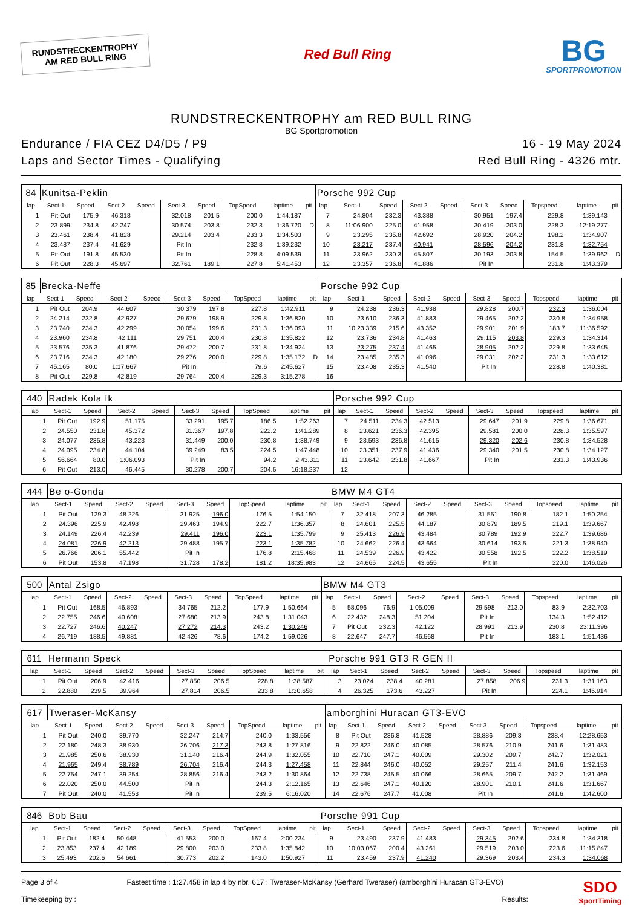RUNDSTRECKENTROPHY
AM RED BULL RING
Red Bull Ring
BG
SPORTPROMOTION
RUNDSTRECKENTROPHY am RED BULL RING
BG Sportpromotion
Endurance / FIA CEZ D4/D5 / P9
Laps and Sector Times - Qualifying
16 - 19 May 2024
Red Bull Ring - 4326 mtr.
| 84 | Kunitsa-Peklin | | | | | | | | | Porsche 992 Cup | | | | | | | | | |
| lap | Sect-1 | Speed | Sect-2 | Speed | Sect-3 | Speed | TopSpeed | laptime | pit | lap | Sect-1 | Speed | Sect-2 | Speed | Sect-3 | Speed | Topspeed | laptime | pit |
| 1 | Pit Out | 175.9 | 46.318 | | 32.018 | 201.5 | 200.0 | 1:44.187 | | 7 | 24.804 | 232.3 | 43.388 | | 30.951 | 197.4 | 229.8 | 1:39.143 | |
| 2 | 23.899 | 234.8 | 42.247 | | 30.574 | 203.8 | 232.3 | 1:36.720 | D | 8 | 11:06.900 | 225.0 | 41.958 | | 30.419 | 203.0 | 228.3 | 12:19.277 | |
| 3 | 23.461 | 238.4 | 41.828 | | 29.214 | 203.4 | 233.3 | 1:34.503 | | 9 | 23.295 | 235.8 | 42.692 | | 28.920 | 204.2 | 198.2 | 1:34.907 | |
| 4 | 23.487 | 237.4 | 41.629 | | Pit In | | 232.8 | 1:39.232 | | 10 | 23.217 | 237.4 | 40.941 | | 28.596 | 204.2 | 231.8 | 1:32.754 | |
| 5 | Pit Out | 191.8 | 45.530 | | Pit In | | 228.8 | 4:09.539 | | 11 | 23.962 | 230.3 | 45.807 | | 30.193 | 203.8 | 154.5 | 1:39.962 | D |
| 6 | Pit Out | 228.3 | 45.697 | | 32.761 | 189.1 | 227.8 | 5:41.453 | | 12 | 23.357 | 236.8 | 41.886 | | Pit In | | 231.8 | 1:43.379 | |
| 85 | Brecka-Neffe | | | | | | | | | Porsche 992 Cup | | | | | | | | | |
| lap | Sect-1 | Speed | Sect-2 | Speed | Sect-3 | Speed | TopSpeed | laptime | pit | lap | Sect-1 | Speed | Sect-2 | Speed | Sect-3 | Speed | Topspeed | laptime | pit |
| 1 | Pit Out | 204.9 | 44.607 | | 30.379 | 197.8 | 227.8 | 1:42.911 | | 9 | 24.238 | 236.3 | 41.938 | | 29.828 | 200.7 | 232.3 | 1:36.004 | |
| 2 | 24.214 | 232.8 | 42.927 | | 29.679 | 198.9 | 229.8 | 1:36.820 | | 10 | 23.610 | 236.3 | 41.883 | | 29.465 | 202.2 | 230.8 | 1:34.958 | |
| 3 | 23.740 | 234.3 | 42.299 | | 30.054 | 199.6 | 231.3 | 1:36.093 | | 11 | 10:23.339 | 215.6 | 43.352 | | 29.901 | 201.9 | 183.7 | 11:36.592 | |
| 4 | 23.960 | 234.8 | 42.111 | | 29.751 | 200.4 | 230.8 | 1:35.822 | | 12 | 23.736 | 234.8 | 41.463 | | 29.115 | 203.8 | 229.3 | 1:34.314 | |
| 5 | 23.576 | 235.3 | 41.876 | | 29.472 | 200.7 | 231.8 | 1:34.924 | | 13 | 23.275 | 237.4 | 41.465 | | 28.905 | 202.2 | 229.8 | 1:33.645 | |
| 6 | 23.716 | 234.3 | 42.180 | | 29.276 | 200.0 | 229.8 | 1:35.172 | D | 14 | 23.485 | 235.3 | 41.096 | | 29.031 | 202.2 | 231.3 | 1:33.612 | |
| 7 | 45.165 | 80.0 | 1:17.667 | | Pit In | | 79.6 | 2:45.627 | | 15 | 23.408 | 235.3 | 41.540 | | Pit In | | 228.8 | 1:40.381 | |
| 8 | Pit Out | 229.8 | 42.819 | | 29.764 | 200.4 | 229.3 | 3:15.278 | | 16 | | | | | | | | | |
| 440 | Radek Kola ík | | | | | | | | | Porsche 992 Cup | | | | | | | | | |
| lap | Sect-1 | Speed | Sect-2 | Speed | Sect-3 | Speed | TopSpeed | laptime | pit | lap | Sect-1 | Speed | Sect-2 | Speed | Sect-3 | Speed | Topspeed | laptime | pit |
| 1 | Pit Out | 192.9 | 51.175 | | 33.291 | 195.7 | 186.5 | 1:52.263 | | 7 | 24.511 | 234.3 | 42.513 | | 29.647 | 201.9 | 229.8 | 1:36.671 | |
| 2 | 24.550 | 231.8 | 45.372 | | 31.367 | 197.8 | 222.2 | 1:41.289 | | 8 | 23.621 | 236.3 | 42.395 | | 29.581 | 200.0 | 228.3 | 1:35.597 | |
| 3 | 24.077 | 235.8 | 43.223 | | 31.449 | 200.0 | 230.8 | 1:38.749 | | 9 | 23.593 | 236.8 | 41.615 | | 29.320 | 202.6 | 230.8 | 1:34.528 | |
| 4 | 24.095 | 234.8 | 44.104 | | 39.249 | 83.5 | 224.5 | 1:47.448 | | 10 | 23.351 | 237.9 | 41.436 | | 29.340 | 201.5 | 230.8 | 1:34.127 | |
| 5 | 56.664 | 80.0 | 1:06.093 | | Pit In | | 94.2 | 2:43.311 | | 11 | 23.642 | 231.8 | 41.667 | | Pit In | | 231.3 | 1:43.936 | |
| 6 | Pit Out | 213.0 | 46.445 | | 30.278 | 200.7 | 204.5 | 16:18.237 | | 12 | | | | | | | | | |
| 444 | Be o-Gonda | | | | | | | | | BMW M4 GT4 | | | | | | | | | |
| lap | Sect-1 | Speed | Sect-2 | Speed | Sect-3 | Speed | TopSpeed | laptime | pit | lap | Sect-1 | Speed | Sect-2 | Speed | Sect-3 | Speed | Topspeed | laptime | pit |
| 1 | Pit Out | 129.3 | 48.226 | | 31.925 | 196.0 | 176.5 | 1:54.150 | | 7 | 32.418 | 207.3 | 46.285 | | 31.551 | 190.8 | 182.1 | 1:50.254 | |
| 2 | 24.396 | 225.9 | 42.498 | | 29.463 | 194.9 | 222.7 | 1:36.357 | | 8 | 24.601 | 225.5 | 44.187 | | 30.879 | 189.5 | 219.1 | 1:39.667 | |
| 3 | 24.149 | 226.4 | 42.239 | | 29.411 | 196.0 | 223.1 | 1:35.799 | | 9 | 25.413 | 226.9 | 43.484 | | 30.789 | 192.9 | 222.7 | 1:39.686 | |
| 4 | 24.081 | 226.9 | 42.213 | | 29.488 | 195.7 | 223.1 | 1:35.782 | | 10 | 24.662 | 226.4 | 43.664 | | 30.614 | 193.5 | 221.3 | 1:38.940 | |
| 5 | 26.766 | 206.1 | 55.442 | | Pit In | | 176.8 | 2:15.468 | | 11 | 24.539 | 226.9 | 43.422 | | 30.558 | 192.5 | 222.2 | 1:38.519 | |
| 6 | Pit Out | 153.8 | 47.198 | | 31.728 | 178.2 | 181.2 | 18:35.983 | | 12 | 24.665 | 224.5 | 43.655 | | Pit In | | 220.0 | 1:46.026 | |
| 500 | Antal Zsigo | | | | | | | | | BMW M4 GT3 | | | | | | | | | |
| lap | Sect-1 | Speed | Sect-2 | Speed | Sect-3 | Speed | TopSpeed | laptime | pit | lap | Sect-1 | Speed | Sect-2 | Speed | Sect-3 | Speed | Topspeed | laptime | pit |
| 1 | Pit Out | 168.5 | 46.893 | | 34.765 | 212.2 | 177.9 | 1:50.664 | | 5 | 58.096 | 76.9 | 1:05.009 | | 29.598 | 213.0 | 83.9 | 2:32.703 | |
| 2 | 22.755 | 246.6 | 40.608 | | 27.680 | 213.9 | 243.8 | 1:31.043 | | 6 | 22.432 | 248.3 | 51.204 | | Pit In | | 134.3 | 1:52.412 | |
| 3 | 22.727 | 246.6 | 40.247 | | 27.272 | 214.3 | 243.2 | 1:30.246 | | 7 | Pit Out | 232.3 | 42.122 | | 28.991 | 213.9 | 230.8 | 23:11.396 | |
| 4 | 26.719 | 188.5 | 49.881 | | 42.426 | 78.6 | 174.2 | 1:59.026 | | 8 | 22.647 | 247.7 | 46.568 | | Pit In | | 183.1 | 1:51.436 | |
| 611 | Hermann Speck | | | | | | | | | Porsche 991 GT3 R GEN II | | | | | | | | | |
| lap | Sect-1 | Speed | Sect-2 | Speed | Sect-3 | Speed | TopSpeed | laptime | pit | lap | Sect-1 | Speed | Sect-2 | Speed | Sect-3 | Speed | Topspeed | laptime | pit |
| 1 | Pit Out | 206.9 | 42.416 | | 27.850 | 206.5 | 228.8 | 1:38.587 | | 3 | 23.024 | 238.4 | 40.281 | | 27.858 | 206.9 | 231.3 | 1:31.163 | |
| 2 | 22.880 | 239.5 | 39.964 | | 27.814 | 206.5 | 233.8 | 1:30.658 | | 4 | 26.325 | 173.6 | 43.227 | | Pit In | | 224.1 | 1:46.914 | |
| 617 | Tweraser-McKansy | | | | | | | | | amborghini Huracan GT3-EVO | | | | | | | | | |
| lap | Sect-1 | Speed | Sect-2 | Speed | Sect-3 | Speed | TopSpeed | laptime | pit | lap | Sect-1 | Speed | Sect-2 | Speed | Sect-3 | Speed | Topspeed | laptime | pit |
| 1 | Pit Out | 240.0 | 39.770 | | 32.247 | 214.7 | 240.0 | 1:33.556 | | 8 | Pit Out | 236.8 | 41.528 | | 28.886 | 209.3 | 238.4 | 12:28.653 | |
| 2 | 22.180 | 248.3 | 38.930 | | 26.706 | 217.3 | 243.8 | 1:27.816 | | 9 | 22.822 | 246.0 | 40.085 | | 28.576 | 210.9 | 241.6 | 1:31.483 | |
| 3 | 21.985 | 250.6 | 38.930 | | 31.140 | 216.4 | 244.9 | 1:32.055 | | 10 | 22.710 | 247.1 | 40.009 | | 29.302 | 209.7 | 242.7 | 1:32.021 | |
| 4 | 21.965 | 249.4 | 38.789 | | 26.704 | 216.4 | 244.3 | 1:27.458 | | 11 | 22.844 | 246.0 | 40.052 | | 29.257 | 211.4 | 241.6 | 1:32.153 | |
| 5 | 22.754 | 247.1 | 39.254 | | 28.856 | 216.4 | 243.2 | 1:30.864 | | 12 | 22.738 | 245.5 | 40.066 | | 28.665 | 209.7 | 242.2 | 1:31.469 | |
| 6 | 22.020 | 250.0 | 44.500 | | Pit In | | 244.3 | 2:12.165 | | 13 | 22.646 | 247.1 | 40.120 | | 28.901 | 210.1 | 241.6 | 1:31.667 | |
| 7 | Pit Out | 240.0 | 41.553 | | Pit In | | 239.5 | 6:16.020 | | 14 | 22.676 | 247.7 | 41.008 | | Pit In | | 241.6 | 1:42.600 | |
| 846 | Bob Bau | | | | | | | | | Porsche 991 Cup | | | | | | | | | |
| lap | Sect-1 | Speed | Sect-2 | Speed | Sect-3 | Speed | TopSpeed | laptime | pit | lap | Sect-1 | Speed | Sect-2 | Speed | Sect-3 | Speed | Topspeed | laptime | pit |
| 1 | Pit Out | 182.4 | 50.448 | | 41.553 | 200.0 | 167.4 | 2:00.234 | | 9 | 23.490 | 237.9 | 41.483 | | 29.345 | 202.6 | 234.8 | 1:34.318 | |
| 2 | 23.853 | 237.4 | 42.189 | | 29.800 | 203.0 | 233.8 | 1:35.842 | | 10 | 10:03.067 | 200.4 | 43.261 | | 29.519 | 203.0 | 223.6 | 11:15.847 | |
| 3 | 25.493 | 202.6 | 54.661 | | 30.773 | 202.2 | 143.0 | 1:50.927 | | 11 | 23.459 | 237.9 | 41.240 | | 29.369 | 203.4 | 234.3 | 1:34.068 | |
Page 3 of 4
Timekeeping by :
Fastest time : 1:27.458 in lap 4 by nbr. 617 : Tweraser-McKansy (Gerhard Tweraser) (amborghini Huracan GT3-EVO)
Results:
SDO
SportTiming